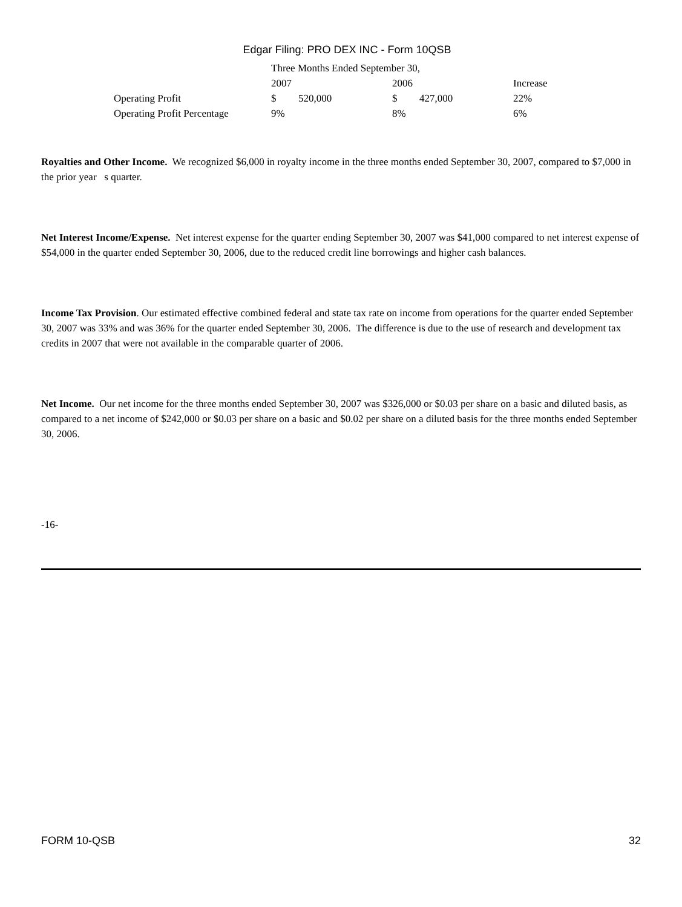Edgar Filing: PRO DEX INC - Form 10QSB
| | Three Months Ended September 30, | | | | |
| | 2007 | | 2006 | | Increase |
| Operating Profit | $ | 520,000 | $ | 427,000 | 22% |
| Operating Profit Percentage | 9% | | 8% | | 6% |
Royalties and Other Income. We recognized $6,000 in royalty income in the three months ended September 30, 2007, compared to $7,000 in the prior year s quarter.
Net Interest Income/Expense. Net interest expense for the quarter ending September 30, 2007 was $41,000 compared to net interest expense of $54,000 in the quarter ended September 30, 2006, due to the reduced credit line borrowings and higher cash balances.
Income Tax Provision. Our estimated effective combined federal and state tax rate on income from operations for the quarter ended September 30, 2007 was 33% and was 36% for the quarter ended September 30, 2006. The difference is due to the use of research and development tax credits in 2007 that were not available in the comparable quarter of 2006.
Net Income. Our net income for the three months ended September 30, 2007 was $326,000 or $0.03 per share on a basic and diluted basis, as compared to a net income of $242,000 or $0.03 per share on a basic and $0.02 per share on a diluted basis for the three months ended September 30, 2006.
-16-
FORM 10-QSB 32